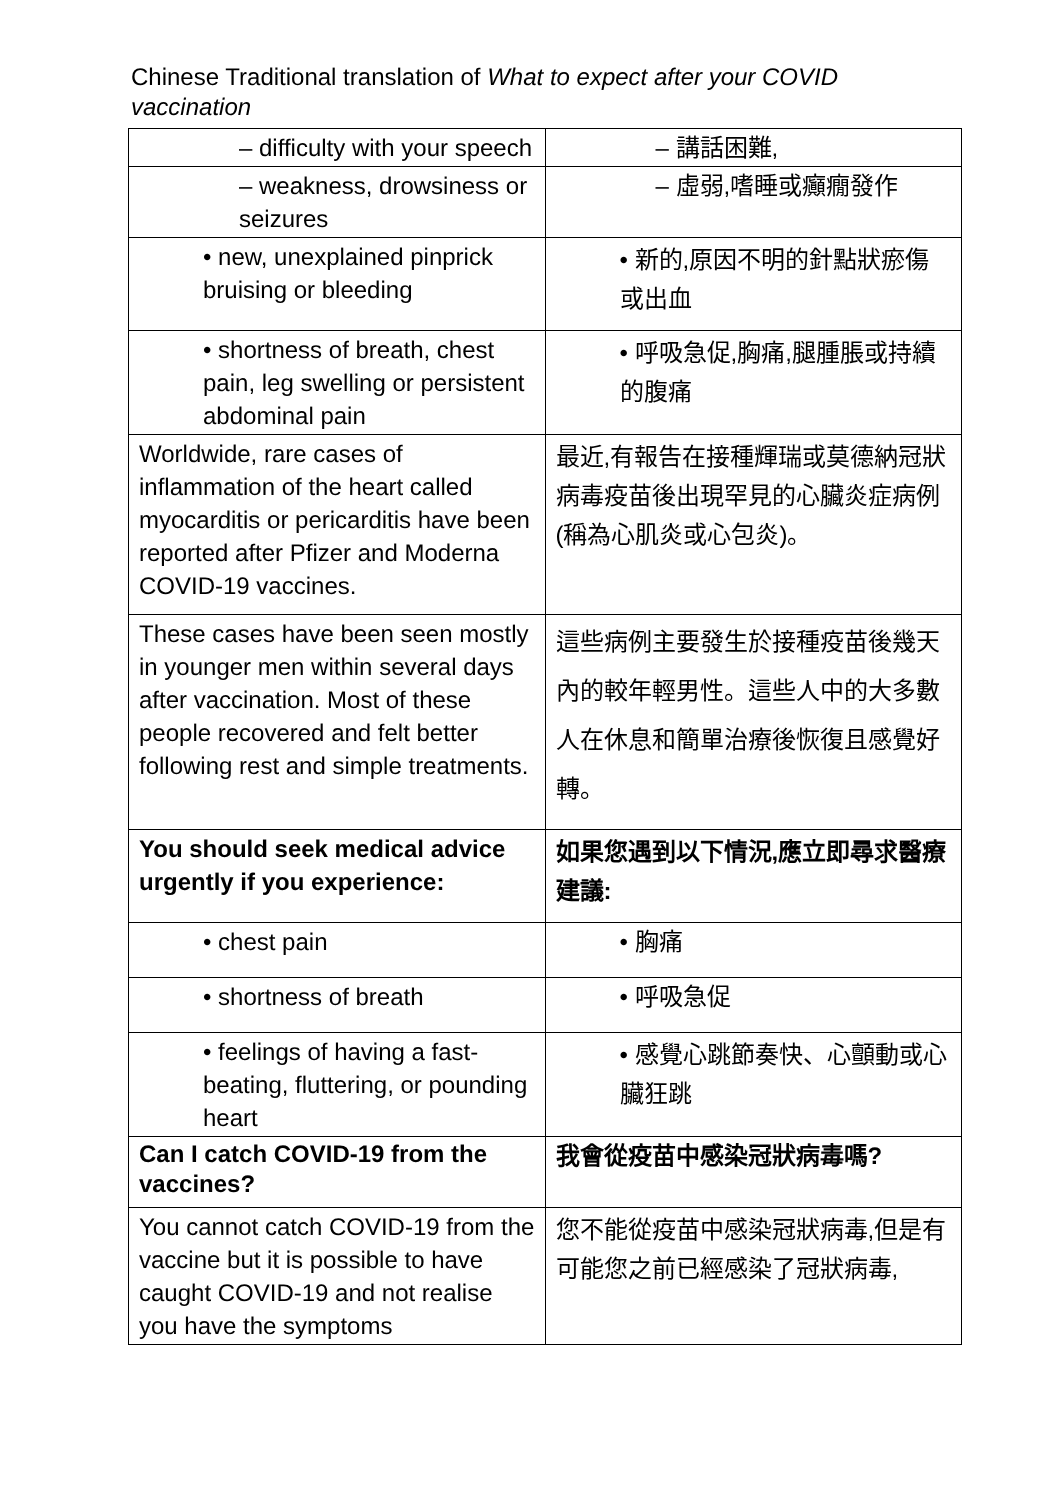Chinese Traditional translation of What to expect after your COVID vaccination
| – difficulty with your speech | – 講話困難, |
| – weakness, drowsiness or seizures | – 虛弱,嗜睡或癲癇發作 |
| • new, unexplained pinprick bruising or bleeding | • 新的,原因不明的針點狀瘀傷或出血 |
| • shortness of breath, chest pain, leg swelling or persistent abdominal pain | • 呼吸急促,胸痛,腿腫脹或持續的腹痛 |
| Worldwide, rare cases of inflammation of the heart called myocarditis or pericarditis have been reported after Pfizer and Moderna COVID-19 vaccines. | 最近,有報告在接種輝瑞或莫德納冠狀病毒疫苗後出現罕見的心臟炎症病例(稱為心肌炎或心包炎)。 |
| These cases have been seen mostly in younger men within several days after vaccination. Most of these people recovered and felt better following rest and simple treatments. | 這些病例主要發生於接種疫苗後幾天內的較年輕男性。這些人中的大多數人在休息和簡單治療後恢復且感覺好轉。 |
| You should seek medical advice urgently if you experience: | 如果您遇到以下情況,應立即尋求醫療建議: |
| • chest pain | • 胸痛 |
| • shortness of breath | • 呼吸急促 |
| • feelings of having a fast-beating, fluttering, or pounding heart | • 感覺心跳節奏快、心顫動或心臟狂跳 |
| Can I catch COVID-19 from the vaccines? | 我會從疫苗中感染冠狀病毒嗎? |
| You cannot catch COVID-19 from the vaccine but it is possible to have caught COVID-19 and not realise you have the symptoms | 您不能從疫苗中感染冠狀病毒,但是有可能您之前已經感染了冠狀病毒, |